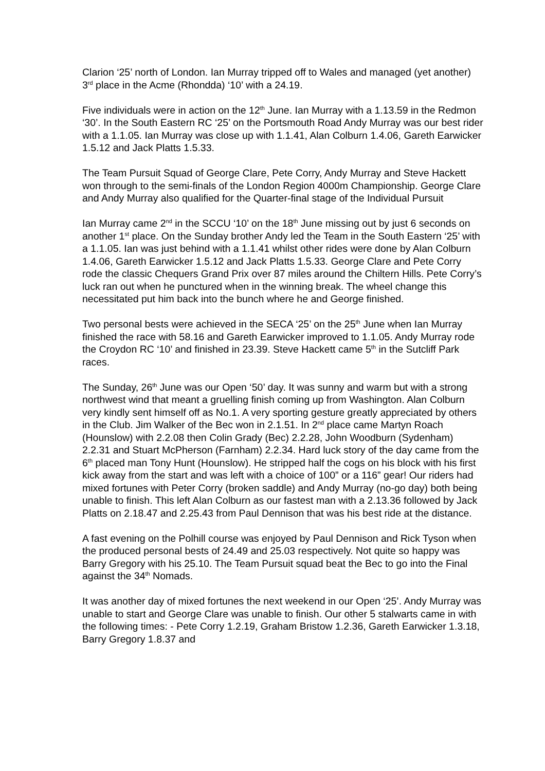Clarion ‘25’ north of London. Ian Murray tripped off to Wales and managed (yet another) 3<sup>rd</sup> place in the Acme (Rhondda) ‘10’ with a 24.19.
Five individuals were in action on the 12<sup>th</sup> June. Ian Murray with a 1.13.59 in the Redmon ‘30’. In the South Eastern RC ‘25’ on the Portsmouth Road Andy Murray was our best rider with a 1.1.05. Ian Murray was close up with 1.1.41, Alan Colburn 1.4.06, Gareth Earwicker 1.5.12 and Jack Platts 1.5.33.
The Team Pursuit Squad of George Clare, Pete Corry, Andy Murray and Steve Hackett won through to the semi-finals of the London Region 4000m Championship. George Clare and Andy Murray also qualified for the Quarter-final stage of the Individual Pursuit
Ian Murray came 2<sup>nd</sup> in the SCCU ‘10’ on the 18<sup>th</sup> June missing out by just 6 seconds on another 1<sup>st</sup> place. On the Sunday brother Andy led the Team in the South Eastern ‘25’ with a 1.1.05. Ian was just behind with a 1.1.41 whilst other rides were done by Alan Colburn 1.4.06, Gareth Earwicker 1.5.12 and Jack Platts 1.5.33. George Clare and Pete Corry rode the classic Chequers Grand Prix over 87 miles around the Chiltern Hills. Pete Corry’s luck ran out when he punctured when in the winning break. The wheel change this necessitated put him back into the bunch where he and George finished.
Two personal bests were achieved in the SECA ‘25’ on the 25<sup>th</sup> June when Ian Murray finished the race with 58.16 and Gareth Earwicker improved to 1.1.05. Andy Murray rode the Croydon RC ‘10’ and finished in 23.39. Steve Hackett came 5<sup>th</sup> in the Sutcliff Park races.
The Sunday, 26<sup>th</sup> June was our Open ‘50’ day. It was sunny and warm but with a strong northwest wind that meant a gruelling finish coming up from Washington. Alan Colburn very kindly sent himself off as No.1. A very sporting gesture greatly appreciated by others in the Club. Jim Walker of the Bec won in 2.1.51. In 2<sup>nd</sup> place came Martyn Roach (Hounslow) with 2.2.08 then Colin Grady (Bec) 2.2.28, John Woodburn (Sydenham) 2.2.31 and Stuart McPherson (Farnham) 2.2.34. Hard luck story of the day came from the 6<sup>th</sup> placed man Tony Hunt (Hounslow). He stripped half the cogs on his block with his first kick away from the start and was left with a choice of 100” or a 116” gear! Our riders had mixed fortunes with Peter Corry (broken saddle) and Andy Murray (no-go day) both being unable to finish. This left Alan Colburn as our fastest man with a 2.13.36 followed by Jack Platts on 2.18.47 and 2.25.43 from Paul Dennison that was his best ride at the distance.
A fast evening on the Polhill course was enjoyed by Paul Dennison and Rick Tyson when the produced personal bests of 24.49 and 25.03 respectively. Not quite so happy was Barry Gregory with his 25.10. The Team Pursuit squad beat the Bec to go into the Final against the 34<sup>th</sup> Nomads.
It was another day of mixed fortunes the next weekend in our Open ‘25’. Andy Murray was unable to start and George Clare was unable to finish. Our other 5 stalwarts came in with the following times: - Pete Corry 1.2.19, Graham Bristow 1.2.36, Gareth Earwicker 1.3.18, Barry Gregory 1.8.37 and